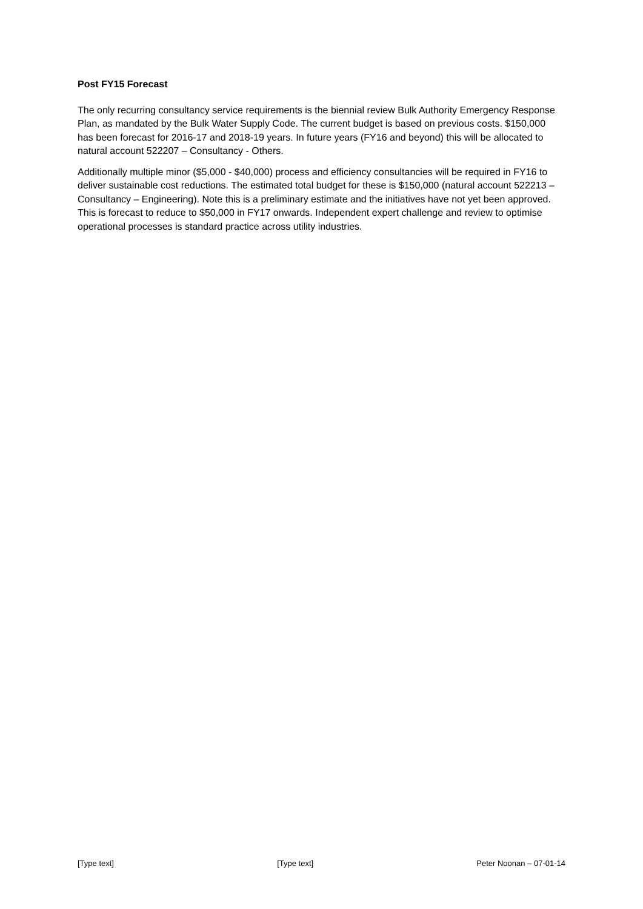Post FY15 Forecast
The only recurring consultancy service requirements is the biennial review Bulk Authority Emergency Response Plan, as mandated by the Bulk Water Supply Code. The current budget is based on previous costs. $150,000 has been forecast for 2016-17 and 2018-19 years. In future years (FY16 and beyond) this will be allocated to natural account 522207 – Consultancy - Others.
Additionally multiple minor ($5,000 - $40,000) process and efficiency consultancies will be required in FY16 to deliver sustainable cost reductions. The estimated total budget for these is $150,000 (natural account 522213 – Consultancy – Engineering). Note this is a preliminary estimate and the initiatives have not yet been approved. This is forecast to reduce to $50,000 in FY17 onwards. Independent expert challenge and review to optimise operational processes is standard practice across utility industries.
[Type text] [Type text] Peter Noonan – 07-01-14